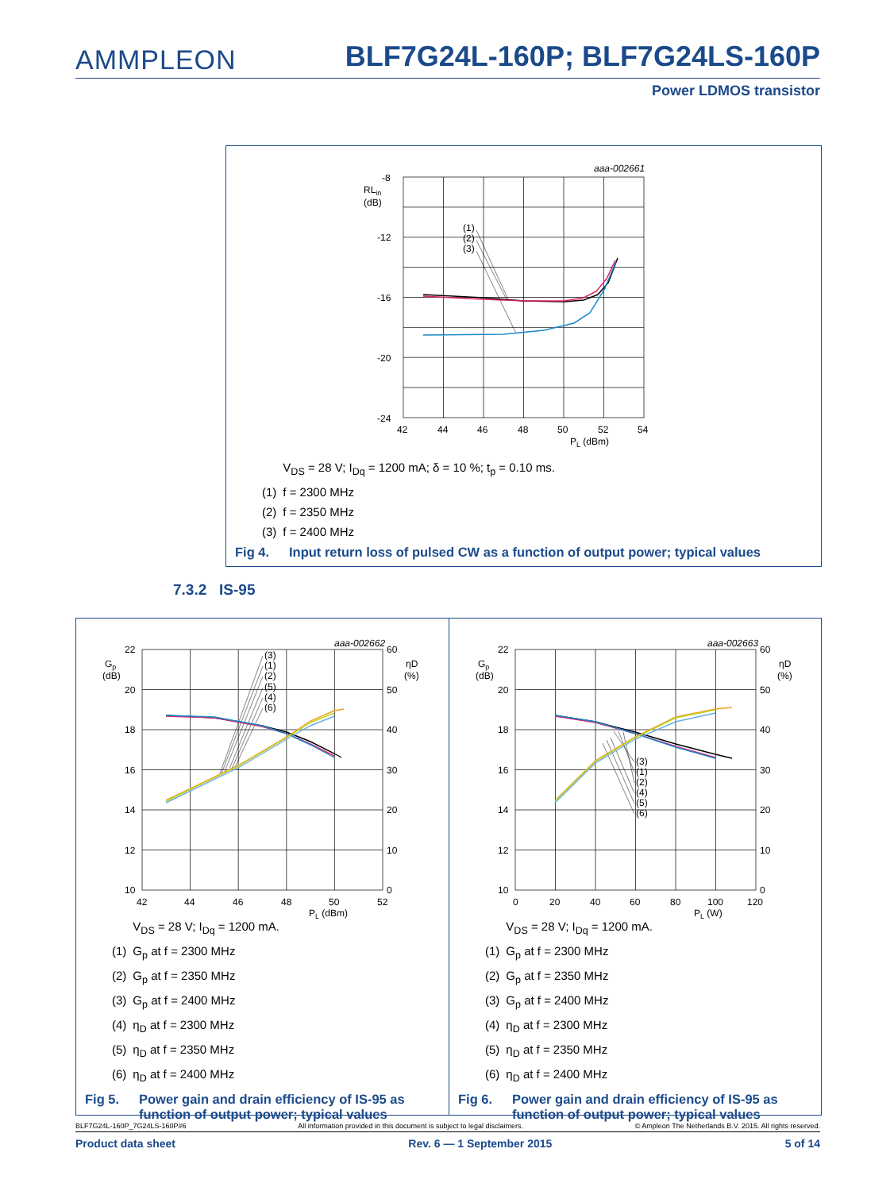AMMPLEON
BLF7G24L-160P; BLF7G24LS-160P
Power LDMOS transistor
(1)
(2)
(3)
aaa-002661
-8
-12
-16
-20
-24
42
44
46
48
50
52
54
PL (dBm)
RLin
(dB)
| | V<sub>DS</sub> = 28 V; I<sub>Dq</sub> = 1200 mA; δ = 10 %; t<sub>p</sub> = 0.10 ms. |
| (1) | f = 2300 MHz |
| (2) | f = 2350 MHz |
| (3) | f = 2400 MHz |
Fig 4. Input return loss of pulsed CW as a function of output power; typical values
7.3.2 IS-95
(3)
(1)
(2)
(5)
(4)
(6)
aaa-002662
22
20
18
16
14
12
10
60
50
40
30
20
10
0
42
44
46
48
50
52
PL (dBm)
Gp
(dB)
ηD
(%)
| | V<sub>DS</sub> = 28 V; I<sub>Dq</sub> = 1200 mA. |
| (1) | G<sub>p</sub> at f = 2300 MHz |
| (2) | G<sub>p</sub> at f = 2350 MHz |
| (3) | G<sub>p</sub> at f = 2400 MHz |
| (4) | η<sub>D</sub> at f = 2300 MHz |
| (5) | η<sub>D</sub> at f = 2350 MHz |
| (6) | η<sub>D</sub> at f = 2400 MHz |
Fig 5. Power gain and drain efficiency of IS-95 as function of output power; typical values
(3)
(1)
(2)
(4)
(5)
(6)
aaa-002663
22
20
18
16
14
12
10
60
50
40
30
20
10
0
0
20
40
60
80
100
120
PL (W)
Gp
(dB)
ηD
(%)
| | V<sub>DS</sub> = 28 V; I<sub>Dq</sub> = 1200 mA. |
| (1) | G<sub>p</sub> at f = 2300 MHz |
| (2) | G<sub>p</sub> at f = 2350 MHz |
| (3) | G<sub>p</sub> at f = 2400 MHz |
| (4) | η<sub>D</sub> at f = 2300 MHz |
| (5) | η<sub>D</sub> at f = 2350 MHz |
| (6) | η<sub>D</sub> at f = 2400 MHz |
Fig 6. Power gain and drain efficiency of IS-95 as function of output power; typical values
BLF7G24L-160P_7G24LS-160P#6 All information provided in this document is subject to legal disclaimers. © Ampleon The Netherlands B.V. 2015. All rights reserved.
Product data sheet Rev. 6 — 1 September 2015 5 of 14